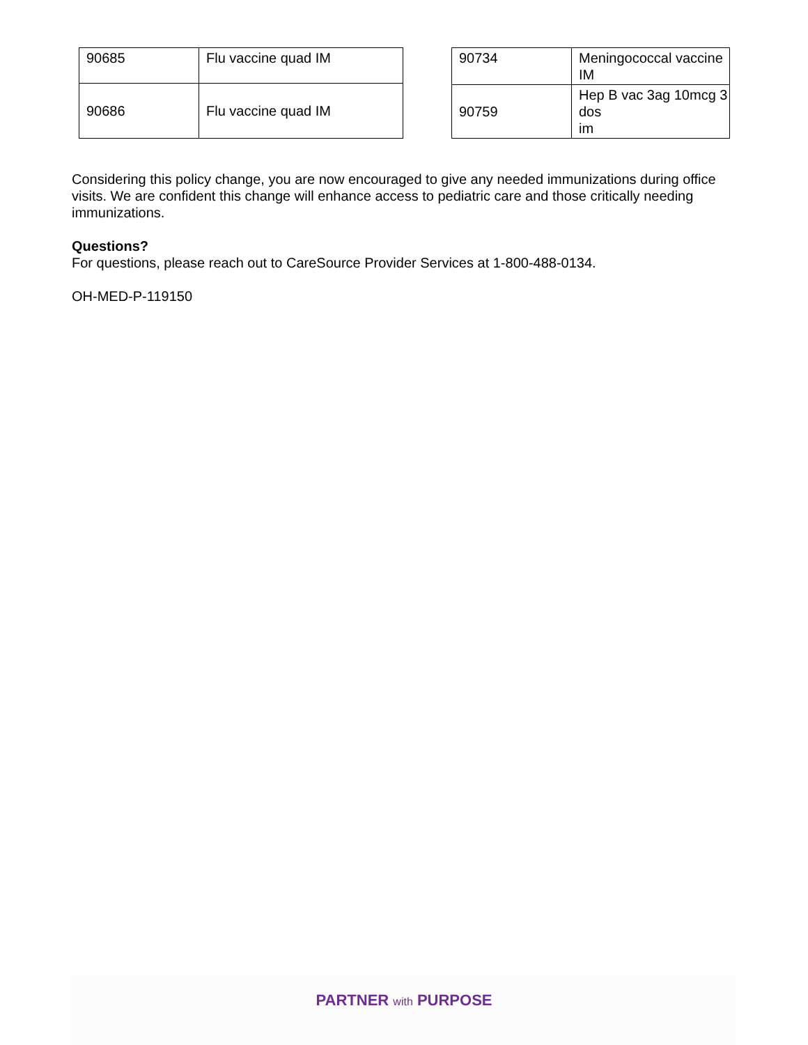| 90685 | Flu vaccine quad IM |
| 90686 | Flu vaccine quad IM |
| 90734 | Meningococcal vaccine IM |
| 90759 | Hep B vac 3ag 10mcg 3 dos im |
Considering this policy change, you are now encouraged to give any needed immunizations during office visits. We are confident this change will enhance access to pediatric care and those critically needing immunizations.
Questions?
For questions, please reach out to CareSource Provider Services at 1-800-488-0134.
OH-MED-P-119150
PARTNER with PURPOSE